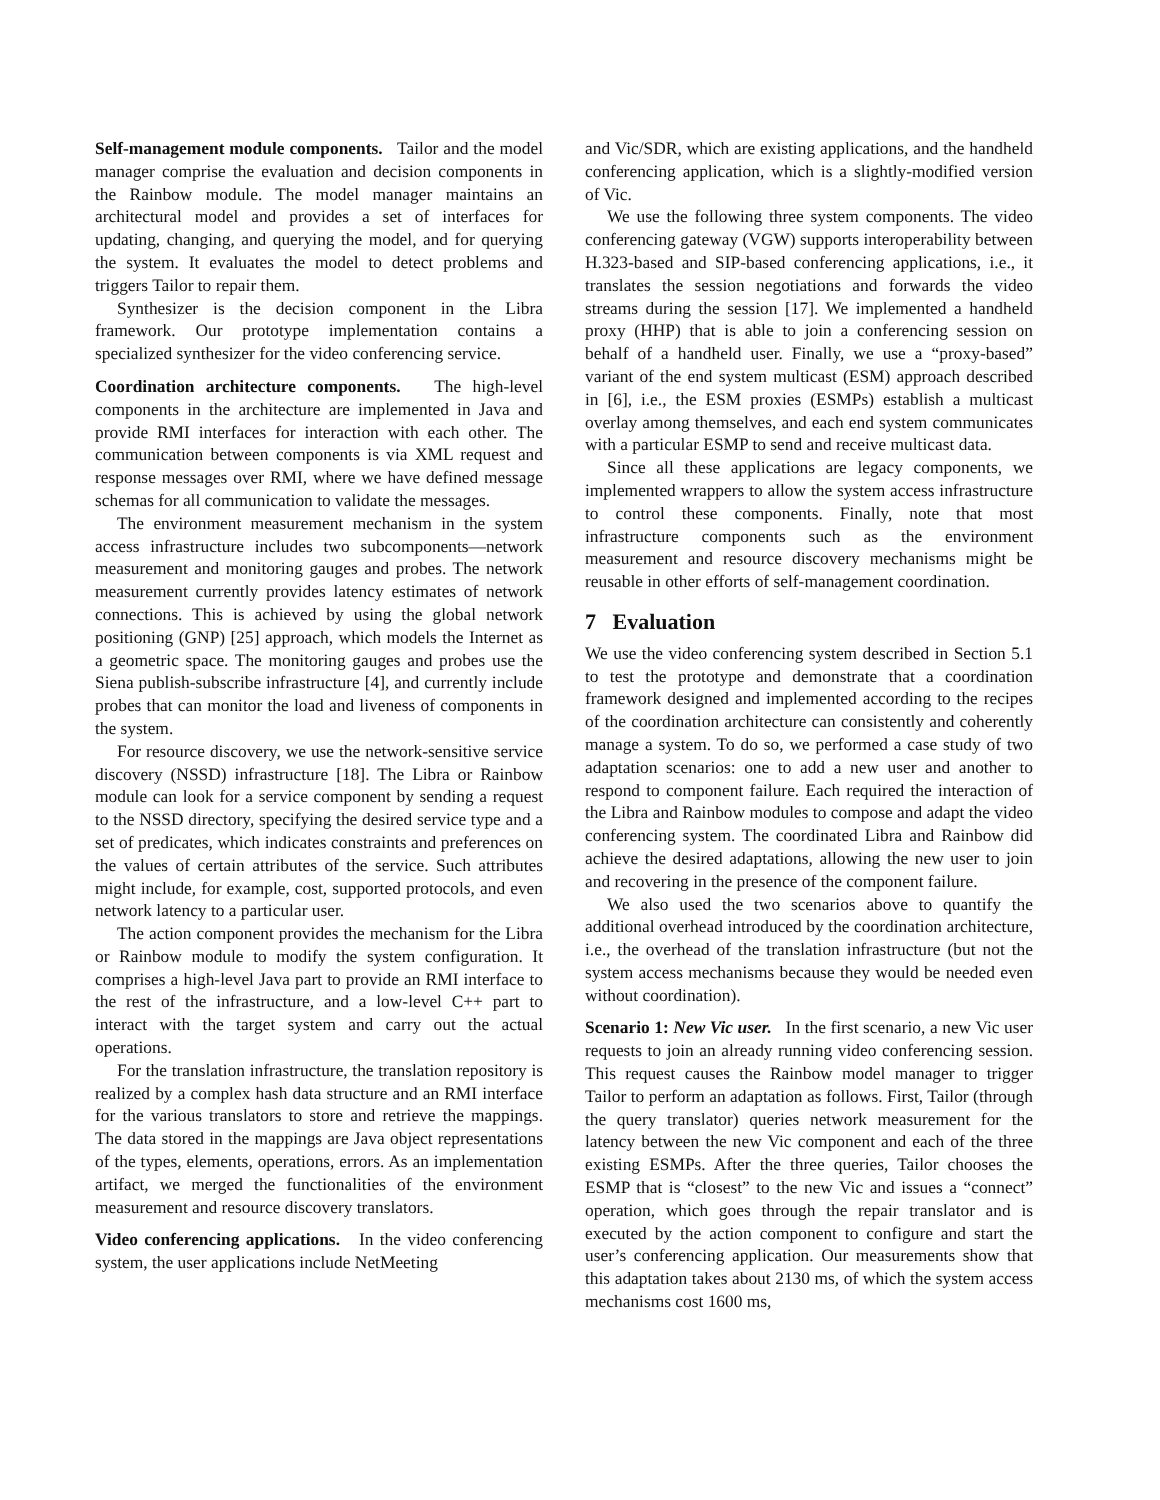Self-management module components. Tailor and the model manager comprise the evaluation and decision components in the Rainbow module. The model manager maintains an architectural model and provides a set of interfaces for updating, changing, and querying the model, and for querying the system. It evaluates the model to detect problems and triggers Tailor to repair them.
Synthesizer is the decision component in the Libra framework. Our prototype implementation contains a specialized synthesizer for the video conferencing service.
Coordination architecture components. The high-level components in the architecture are implemented in Java and provide RMI interfaces for interaction with each other. The communication between components is via XML request and response messages over RMI, where we have defined message schemas for all communication to validate the messages.
The environment measurement mechanism in the system access infrastructure includes two subcomponents—network measurement and monitoring gauges and probes. The network measurement currently provides latency estimates of network connections. This is achieved by using the global network positioning (GNP) [25] approach, which models the Internet as a geometric space. The monitoring gauges and probes use the Siena publish-subscribe infrastructure [4], and currently include probes that can monitor the load and liveness of components in the system.
For resource discovery, we use the network-sensitive service discovery (NSSD) infrastructure [18]. The Libra or Rainbow module can look for a service component by sending a request to the NSSD directory, specifying the desired service type and a set of predicates, which indicates constraints and preferences on the values of certain attributes of the service. Such attributes might include, for example, cost, supported protocols, and even network latency to a particular user.
The action component provides the mechanism for the Libra or Rainbow module to modify the system configuration. It comprises a high-level Java part to provide an RMI interface to the rest of the infrastructure, and a low-level C++ part to interact with the target system and carry out the actual operations.
For the translation infrastructure, the translation repository is realized by a complex hash data structure and an RMI interface for the various translators to store and retrieve the mappings. The data stored in the mappings are Java object representations of the types, elements, operations, errors. As an implementation artifact, we merged the functionalities of the environment measurement and resource discovery translators.
Video conferencing applications. In the video conferencing system, the user applications include NetMeeting
and Vic/SDR, which are existing applications, and the handheld conferencing application, which is a slightly-modified version of Vic.
We use the following three system components. The video conferencing gateway (VGW) supports interoperability between H.323-based and SIP-based conferencing applications, i.e., it translates the session negotiations and forwards the video streams during the session [17]. We implemented a handheld proxy (HHP) that is able to join a conferencing session on behalf of a handheld user. Finally, we use a “proxy-based” variant of the end system multicast (ESM) approach described in [6], i.e., the ESM proxies (ESMPs) establish a multicast overlay among themselves, and each end system communicates with a particular ESMP to send and receive multicast data.
Since all these applications are legacy components, we implemented wrappers to allow the system access infrastructure to control these components. Finally, note that most infrastructure components such as the environment measurement and resource discovery mechanisms might be reusable in other efforts of self-management coordination.
7 Evaluation
We use the video conferencing system described in Section 5.1 to test the prototype and demonstrate that a coordination framework designed and implemented according to the recipes of the coordination architecture can consistently and coherently manage a system. To do so, we performed a case study of two adaptation scenarios: one to add a new user and another to respond to component failure. Each required the interaction of the Libra and Rainbow modules to compose and adapt the video conferencing system. The coordinated Libra and Rainbow did achieve the desired adaptations, allowing the new user to join and recovering in the presence of the component failure.
We also used the two scenarios above to quantify the additional overhead introduced by the coordination architecture, i.e., the overhead of the translation infrastructure (but not the system access mechanisms because they would be needed even without coordination).
Scenario 1: New Vic user. In the first scenario, a new Vic user requests to join an already running video conferencing session. This request causes the Rainbow model manager to trigger Tailor to perform an adaptation as follows. First, Tailor (through the query translator) queries network measurement for the latency between the new Vic component and each of the three existing ESMPs. After the three queries, Tailor chooses the ESMP that is “closest” to the new Vic and issues a “connect” operation, which goes through the repair translator and is executed by the action component to configure and start the user’s conferencing application. Our measurements show that this adaptation takes about 2130 ms, of which the system access mechanisms cost 1600 ms,